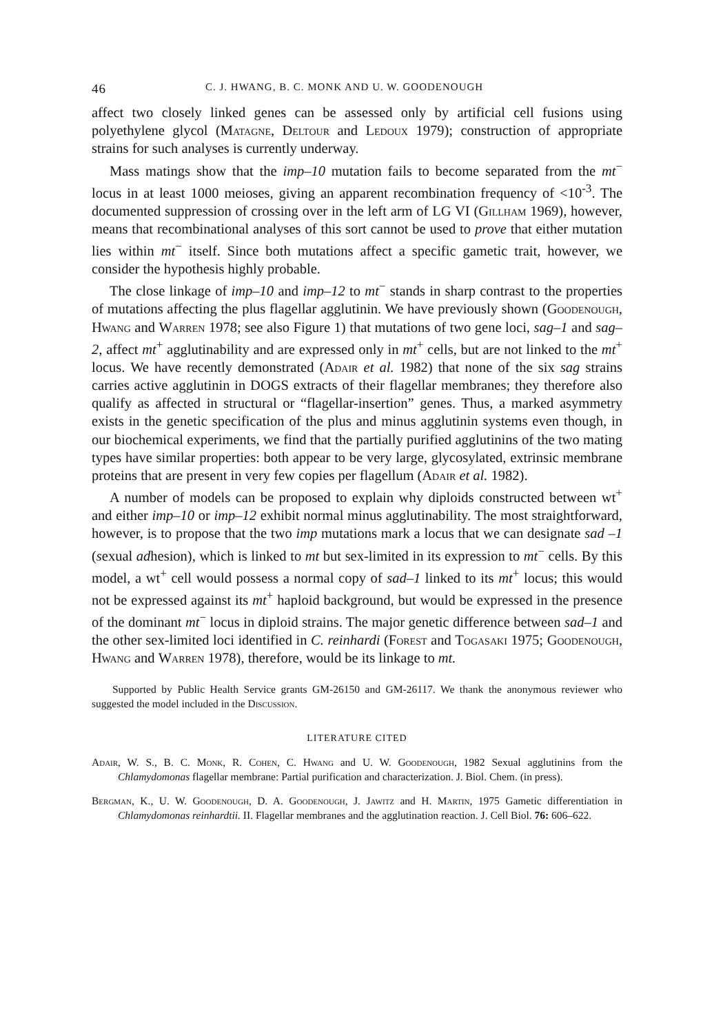46 C. J. HWANG, B. C. MONK AND U. W. GOODENOUGH
affect two closely linked genes can be assessed only by artificial cell fusions using polyethylene glycol (Matagne, Deltour and Ledoux 1979); construction of appropriate strains for such analyses is currently underway.
Mass matings show that the imp–10 mutation fails to become separated from the mt<sup>−</sup> locus in at least 1000 meioses, giving an apparent recombination frequency of <10<sup>-3</sup>. The documented suppression of crossing over in the left arm of LG VI (Gillham 1969), however, means that recombinational analyses of this sort cannot be used to prove that either mutation lies within mt<sup>−</sup> itself. Since both mutations affect a specific gametic trait, however, we consider the hypothesis highly probable.
The close linkage of imp–10 and imp–12 to mt<sup>−</sup> stands in sharp contrast to the properties of mutations affecting the plus flagellar agglutinin. We have previously shown (Goodenough, Hwang and Warren 1978; see also Figure 1) that mutations of two gene loci, sag–1 and sag–2, affect mt<sup>+</sup> agglutinability and are expressed only in mt<sup>+</sup> cells, but are not linked to the mt<sup>+</sup> locus. We have recently demonstrated (Adair et al. 1982) that none of the six sag strains carries active agglutinin in DOGS extracts of their flagellar membranes; they therefore also qualify as affected in structural or “flagellar-insertion” genes. Thus, a marked asymmetry exists in the genetic specification of the plus and minus agglutinin systems even though, in our biochemical experiments, we find that the partially purified agglutinins of the two mating types have similar properties: both appear to be very large, glycosylated, extrinsic membrane proteins that are present in very few copies per flagellum (Adair et al. 1982).
A number of models can be proposed to explain why diploids constructed between wt<sup>+</sup> and either imp–10 or imp–12 exhibit normal minus agglutinability. The most straightforward, however, is to propose that the two imp mutations mark a locus that we can designate sad –1 (sexual adhesion), which is linked to mt but sex-limited in its expression to mt<sup>−</sup> cells. By this model, a wt<sup>+</sup> cell would possess a normal copy of sad–1 linked to its mt<sup>+</sup> locus; this would not be expressed against its mt<sup>+</sup> haploid background, but would be expressed in the presence of the dominant mt<sup>−</sup> locus in diploid strains. The major genetic difference between sad–1 and the other sex-limited loci identified in C. reinhardi (Forest and Togasaki 1975; Goodenough, Hwang and Warren 1978), therefore, would be its linkage to mt.
Supported by Public Health Service grants GM-26150 and GM-26117. We thank the anonymous reviewer who suggested the model included in the Discussion.
LITERATURE CITED
Adair, W. S., B. C. Monk, R. Cohen, C. Hwang and U. W. Goodenough, 1982 Sexual agglutinins from the Chlamydomonas flagellar membrane: Partial purification and characterization. J. Biol. Chem. (in press).
Bergman, K., U. W. Goodenough, D. A. Goodenough, J. Jawitz and H. Martin, 1975 Gametic differentiation in Chlamydomonas reinhardtii. II. Flagellar membranes and the agglutination reaction. J. Cell Biol. 76: 606–622.